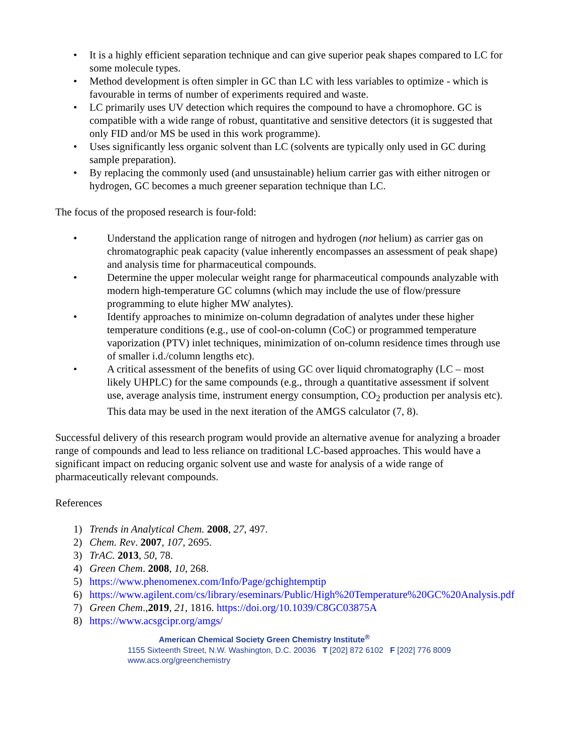• It is a highly efficient separation technique and can give superior peak shapes compared to LC for some molecule types.
• Method development is often simpler in GC than LC with less variables to optimize - which is favourable in terms of number of experiments required and waste.
• LC primarily uses UV detection which requires the compound to have a chromophore. GC is compatible with a wide range of robust, quantitative and sensitive detectors (it is suggested that only FID and/or MS be used in this work programme).
• Uses significantly less organic solvent than LC (solvents are typically only used in GC during sample preparation).
• By replacing the commonly used (and unsustainable) helium carrier gas with either nitrogen or hydrogen, GC becomes a much greener separation technique than LC.
The focus of the proposed research is four-fold:
• Understand the application range of nitrogen and hydrogen (not helium) as carrier gas on chromatographic peak capacity (value inherently encompasses an assessment of peak shape) and analysis time for pharmaceutical compounds.
• Determine the upper molecular weight range for pharmaceutical compounds analyzable with modern high-temperature GC columns (which may include the use of flow/pressure programming to elute higher MW analytes).
• Identify approaches to minimize on-column degradation of analytes under these higher temperature conditions (e.g., use of cool-on-column (CoC) or programmed temperature vaporization (PTV) inlet techniques, minimization of on-column residence times through use of smaller i.d./column lengths etc).
• A critical assessment of the benefits of using GC over liquid chromatography (LC – most likely UHPLC) for the same compounds (e.g., through a quantitative assessment if solvent use, average analysis time, instrument energy consumption, CO<sub>2</sub> production per analysis etc). This data may be used in the next iteration of the AMGS calculator (7, 8).
Successful delivery of this research program would provide an alternative avenue for analyzing a broader range of compounds and lead to less reliance on traditional LC-based approaches. This would have a significant impact on reducing organic solvent use and waste for analysis of a wide range of pharmaceutically relevant compounds.
References
1) Trends in Analytical Chem. 2008, 27, 497.
2) Chem. Rev. 2007, 107, 2695.
3) TrAC. 2013, 50, 78.
4) Green Chem. 2008, 10, 268.
5) https://www.phenomenex.com/Info/Page/gchightemptip
6) https://www.agilent.com/cs/library/eseminars/Public/High%20Temperature%20GC%20Analysis.pdf
7) Green Chem.,2019, 21, 1816. https://doi.org/10.1039/C8GC03875A
8) https://www.acsgcipr.org/amgs/
American Chemical Society Green Chemistry Institute<sup>®</sup>
1155 Sixteenth Street, N.W. Washington, D.C. 20036 T [202] 872 6102 F [202] 776 8009
www.acs.org/greenchemistry